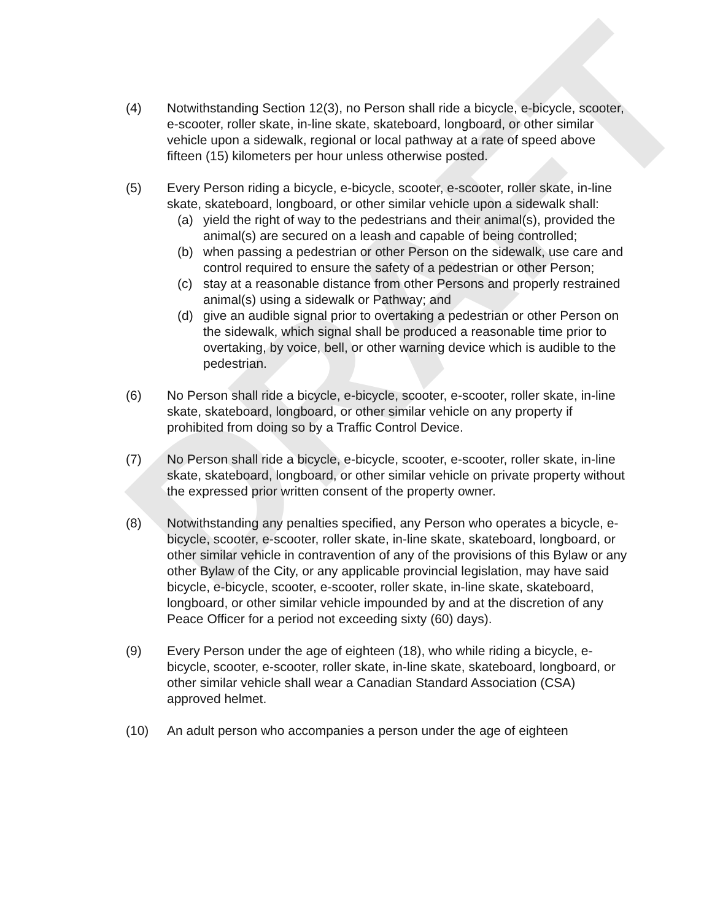DRAFT
(4) Notwithstanding Section 12(3), no Person shall ride a bicycle, e-bicycle, scooter, e-scooter, roller skate, in-line skate, skateboard, longboard, or other similar vehicle upon a sidewalk, regional or local pathway at a rate of speed above fifteen (15) kilometers per hour unless otherwise posted.
(5) Every Person riding a bicycle, e-bicycle, scooter, e-scooter, roller skate, in-line skate, skateboard, longboard, or other similar vehicle upon a sidewalk shall:
(a) yield the right of way to the pedestrians and their animal(s), provided the animal(s) are secured on a leash and capable of being controlled;
(b) when passing a pedestrian or other Person on the sidewalk, use care and control required to ensure the safety of a pedestrian or other Person;
(c) stay at a reasonable distance from other Persons and properly restrained animal(s) using a sidewalk or Pathway; and
(d) give an audible signal prior to overtaking a pedestrian or other Person on the sidewalk, which signal shall be produced a reasonable time prior to overtaking, by voice, bell, or other warning device which is audible to the pedestrian.
(6) No Person shall ride a bicycle, e-bicycle, scooter, e-scooter, roller skate, in-line skate, skateboard, longboard, or other similar vehicle on any property if prohibited from doing so by a Traffic Control Device.
(7) No Person shall ride a bicycle, e-bicycle, scooter, e-scooter, roller skate, in-line skate, skateboard, longboard, or other similar vehicle on private property without the expressed prior written consent of the property owner.
(8) Notwithstanding any penalties specified, any Person who operates a bicycle, e-bicycle, scooter, e-scooter, roller skate, in-line skate, skateboard, longboard, or other similar vehicle in contravention of any of the provisions of this Bylaw or any other Bylaw of the City, or any applicable provincial legislation, may have said bicycle, e-bicycle, scooter, e-scooter, roller skate, in-line skate, skateboard, longboard, or other similar vehicle impounded by and at the discretion of any Peace Officer for a period not exceeding sixty (60) days).
(9) Every Person under the age of eighteen (18), who while riding a bicycle, e-bicycle, scooter, e-scooter, roller skate, in-line skate, skateboard, longboard, or other similar vehicle shall wear a Canadian Standard Association (CSA) approved helmet.
(10) An adult person who accompanies a person under the age of eighteen